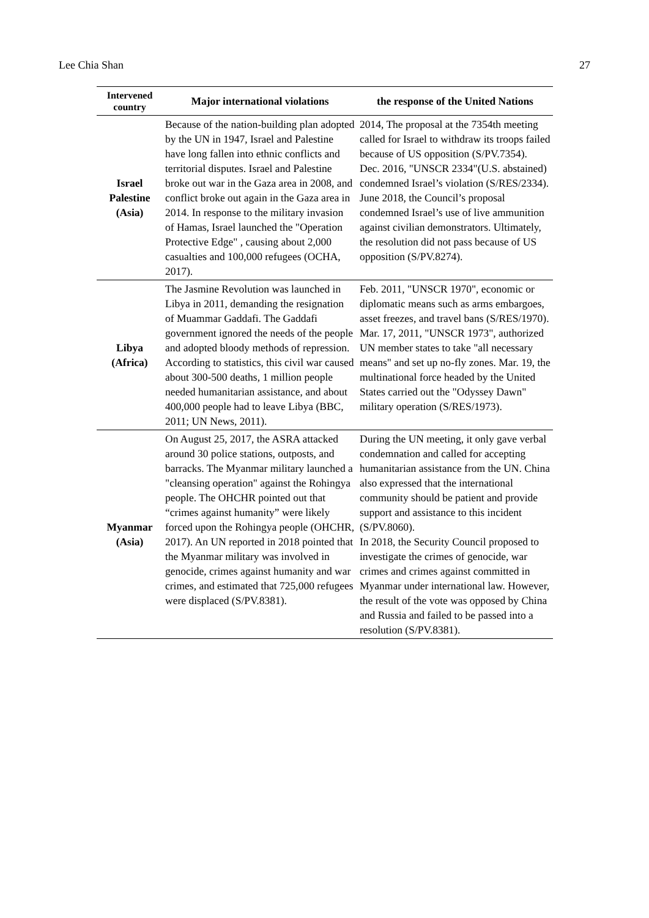Lee Chia Shan 27
| Intervened country | Major international violations | the response of the United Nations |
| --- | --- | --- |
| Israel Palestine (Asia) | Because of the nation-building plan adopted by the UN in 1947, Israel and Palestine have long fallen into ethnic conflicts and territorial disputes. Israel and Palestine broke out war in the Gaza area in 2008, and conflict broke out again in the Gaza area in 2014. In response to the military invasion of Hamas, Israel launched the "Operation Protective Edge" , causing about 2,000 casualties and 100,000 refugees (OCHA, 2017). | 2014, The proposal at the 7354th meeting called for Israel to withdraw its troops failed because of US opposition (S/PV.7354). Dec. 2016, "UNSCR 2334"(U.S. abstained) condemned Israel’s violation (S/RES/2334). June 2018, the Council’s proposal condemned Israel’s use of live ammunition against civilian demonstrators. Ultimately, the resolution did not pass because of US opposition (S/PV.8274). |
| Libya (Africa) | The Jasmine Revolution was launched in Libya in 2011, demanding the resignation of Muammar Gaddafi. The Gaddafi government ignored the needs of the people and adopted bloody methods of repression. According to statistics, this civil war caused about 300-500 deaths, 1 million people needed humanitarian assistance, and about 400,000 people had to leave Libya (BBC, 2011; UN News, 2011). | Feb. 2011, "UNSCR 1970", economic or diplomatic means such as arms embargoes, asset freezes, and travel bans (S/RES/1970). Mar. 17, 2011, "UNSCR 1973", authorized UN member states to take "all necessary means" and set up no-fly zones. Mar. 19, the multinational force headed by the United States carried out the "Odyssey Dawn" military operation (S/RES/1973). |
| Myanmar (Asia) | On August 25, 2017, the ASRA attacked around 30 police stations, outposts, and barracks. The Myanmar military launched a "cleansing operation" against the Rohingya people. The OHCHR pointed out that “crimes against humanity” were likely forced upon the Rohingya people (OHCHR, 2017). An UN reported in 2018 pointed that the Myanmar military was involved in genocide, crimes against humanity and war crimes, and estimated that 725,000 refugees were displaced (S/PV.8381). | During the UN meeting, it only gave verbal condemnation and called for accepting humanitarian assistance from the UN. China also expressed that the international community should be patient and provide support and assistance to this incident (S/PV.8060). In 2018, the Security Council proposed to investigate the crimes of genocide, war crimes and crimes against committed in Myanmar under international law. However, the result of the vote was opposed by China and Russia and failed to be passed into a resolution (S/PV.8381). |